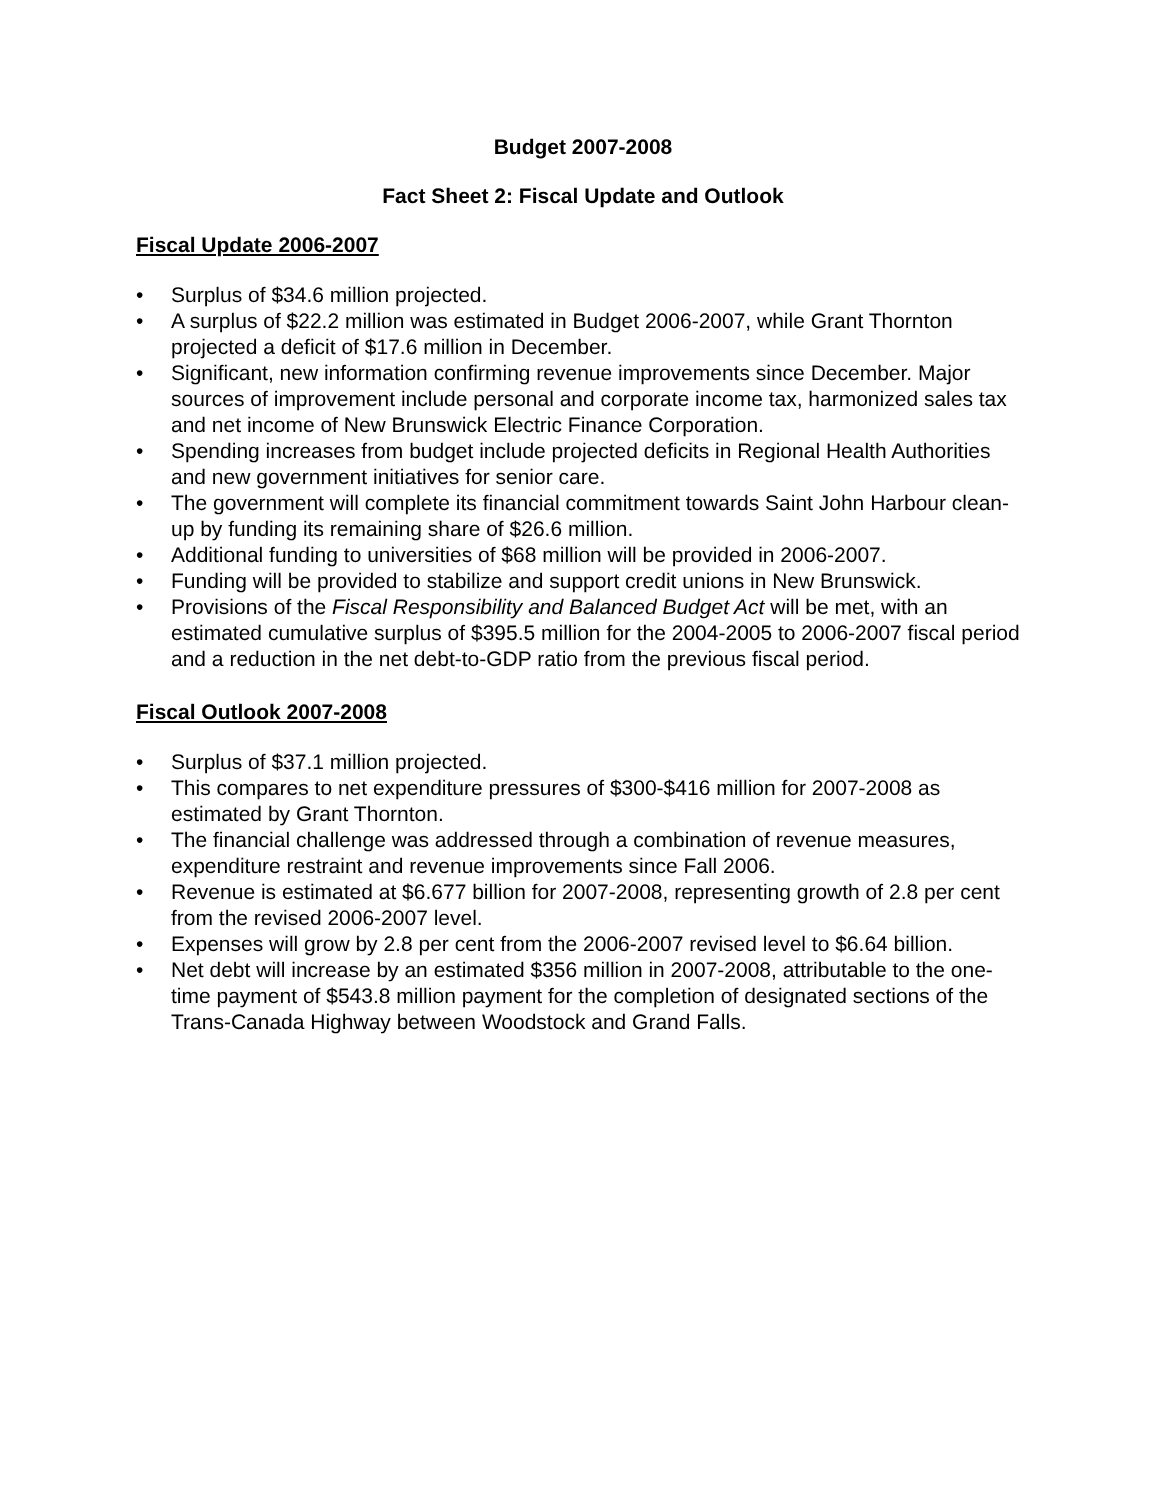Budget 2007-2008
Fact Sheet 2: Fiscal Update and Outlook
Fiscal Update 2006-2007
• Surplus of $34.6 million projected.
• A surplus of $22.2 million was estimated in Budget 2006-2007, while Grant Thornton projected a deficit of $17.6 million in December.
• Significant, new information confirming revenue improvements since December. Major sources of improvement include personal and corporate income tax, harmonized sales tax and net income of New Brunswick Electric Finance Corporation.
• Spending increases from budget include projected deficits in Regional Health Authorities and new government initiatives for senior care.
• The government will complete its financial commitment towards Saint John Harbour clean-up by funding its remaining share of $26.6 million.
• Additional funding to universities of $68 million will be provided in 2006-2007.
• Funding will be provided to stabilize and support credit unions in New Brunswick.
• Provisions of the Fiscal Responsibility and Balanced Budget Act will be met, with an estimated cumulative surplus of $395.5 million for the 2004-2005 to 2006-2007 fiscal period and a reduction in the net debt-to-GDP ratio from the previous fiscal period.
Fiscal Outlook 2007-2008
• Surplus of $37.1 million projected.
• This compares to net expenditure pressures of $300-$416 million for 2007-2008 as estimated by Grant Thornton.
• The financial challenge was addressed through a combination of revenue measures, expenditure restraint and revenue improvements since Fall 2006.
• Revenue is estimated at $6.677 billion for 2007-2008, representing growth of 2.8 per cent from the revised 2006-2007 level.
• Expenses will grow by 2.8 per cent from the 2006-2007 revised level to $6.64 billion.
• Net debt will increase by an estimated $356 million in 2007-2008, attributable to the one-time payment of $543.8 million payment for the completion of designated sections of the Trans-Canada Highway between Woodstock and Grand Falls.